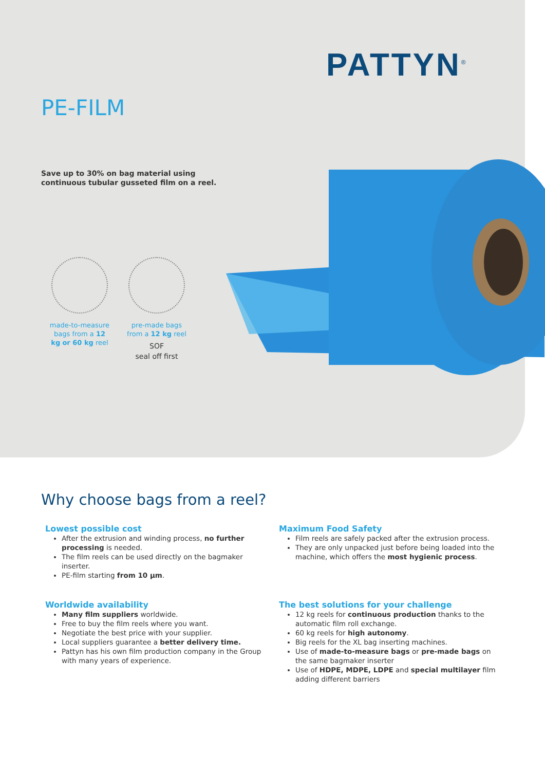PATTYN<sup>®</sup>
PE-FILM
Save up to 30% on bag material using continuous tubular gusseted film on a reel.
made-to-measure bags from a 12 kg or 60 kg reel
pre-made bags from a 12 kg reel
SOF
seal off first
Why choose bags from a reel?
Lowest possible cost
After the extrusion and winding process, no further processing is needed.
The film reels can be used directly on the bagmaker inserter.
PE-film starting from 10 µm.
Maximum Food Safety
Film reels are safely packed after the extrusion process.
They are only unpacked just before being loaded into the machine, which offers the most hygienic process.
Worldwide availability
Many film suppliers worldwide.
Free to buy the film reels where you want.
Negotiate the best price with your supplier.
Local suppliers guarantee a better delivery time.
Pattyn has his own film production company in the Group with many years of experience.
The best solutions for your challenge
12 kg reels for continuous production thanks to the automatic film roll exchange.
60 kg reels for high autonomy.
Big reels for the XL bag inserting machines.
Use of made-to-measure bags or pre-made bags on the same bagmaker inserter
Use of HDPE, MDPE, LDPE and special multilayer film adding different barriers